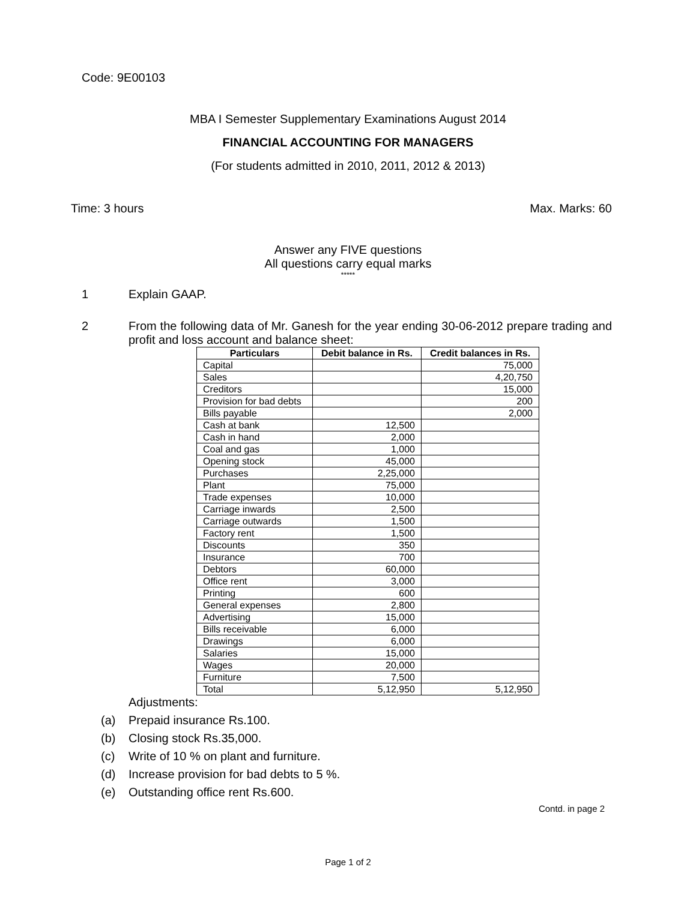Code: 9E00103
MBA I Semester Supplementary Examinations August 2014
FINANCIAL ACCOUNTING FOR MANAGERS
(For students admitted in 2010, 2011, 2012 & 2013)
Time: 3 hours Max. Marks: 60
Answer any FIVE questions
All questions carry equal marks
*****
1 Explain GAAP.
2 From the following data of Mr. Ganesh for the year ending 30-06-2012 prepare trading and profit and loss account and balance sheet:
| Particulars | Debit balance in Rs. | Credit balances in Rs. |
| --- | --- | --- |
| Capital | | 75,000 |
| Sales | | 4,20,750 |
| Creditors | | 15,000 |
| Provision for bad debts | | 200 |
| Bills payable | | 2,000 |
| Cash at bank | 12,500 | |
| Cash in hand | 2,000 | |
| Coal and gas | 1,000 | |
| Opening stock | 45,000 | |
| Purchases | 2,25,000 | |
| Plant | 75,000 | |
| Trade expenses | 10,000 | |
| Carriage inwards | 2,500 | |
| Carriage outwards | 1,500 | |
| Factory rent | 1,500 | |
| Discounts | 350 | |
| Insurance | 700 | |
| Debtors | 60,000 | |
| Office rent | 3,000 | |
| Printing | 600 | |
| General expenses | 2,800 | |
| Advertising | 15,000 | |
| Bills receivable | 6,000 | |
| Drawings | 6,000 | |
| Salaries | 15,000 | |
| Wages | 20,000 | |
| Furniture | 7,500 | |
| Total | 5,12,950 | 5,12,950 |
Adjustments:
(a) Prepaid insurance Rs.100.
(b) Closing stock Rs.35,000.
(c) Write of 10 % on plant and furniture.
(d) Increase provision for bad debts to 5 %.
(e) Outstanding office rent Rs.600.
Contd. in page 2
Page 1 of 2